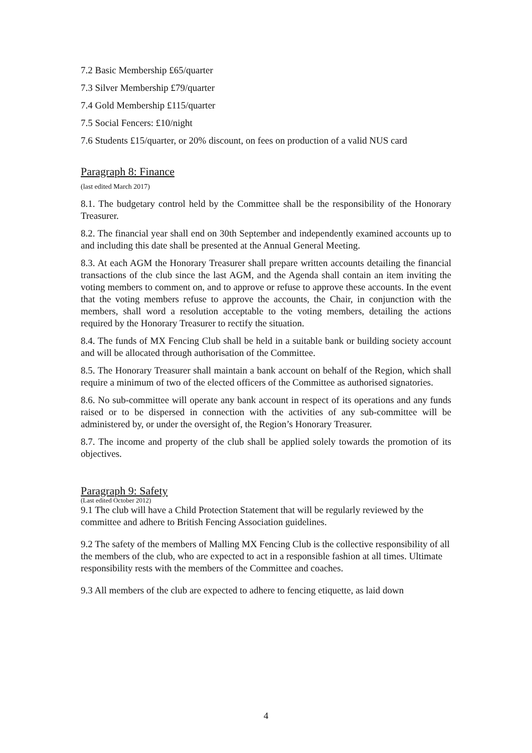7.2 Basic Membership £65/quarter
7.3 Silver Membership £79/quarter
7.4 Gold Membership £115/quarter
7.5 Social Fencers: £10/night
7.6 Students £15/quarter, or 20% discount, on fees on production of a valid NUS card
Paragraph 8: Finance
(last edited March 2017)
8.1. The budgetary control held by the Committee shall be the responsibility of the Honorary Treasurer.
8.2. The financial year shall end on 30th September and independently examined accounts up to and including this date shall be presented at the Annual General Meeting.
8.3. At each AGM the Honorary Treasurer shall prepare written accounts detailing the financial transactions of the club since the last AGM, and the Agenda shall contain an item inviting the voting members to comment on, and to approve or refuse to approve these accounts. In the event that the voting members refuse to approve the accounts, the Chair, in conjunction with the members, shall word a resolution acceptable to the voting members, detailing the actions required by the Honorary Treasurer to rectify the situation.
8.4. The funds of MX Fencing Club shall be held in a suitable bank or building society account and will be allocated through authorisation of the Committee.
8.5. The Honorary Treasurer shall maintain a bank account on behalf of the Region, which shall require a minimum of two of the elected officers of the Committee as authorised signatories.
8.6. No sub-committee will operate any bank account in respect of its operations and any funds raised or to be dispersed in connection with the activities of any sub-committee will be administered by, or under the oversight of, the Region’s Honorary Treasurer.
8.7. The income and property of the club shall be applied solely towards the promotion of its objectives.
Paragraph 9: Safety
(Last edited October 2012)
9.1 The club will have a Child Protection Statement that will be regularly reviewed by the committee and adhere to British Fencing Association guidelines.
9.2 The safety of the members of Malling MX Fencing Club is the collective responsibility of all the members of the club, who are expected to act in a responsible fashion at all times. Ultimate responsibility rests with the members of the Committee and coaches.
9.3 All members of the club are expected to adhere to fencing etiquette, as laid down
4